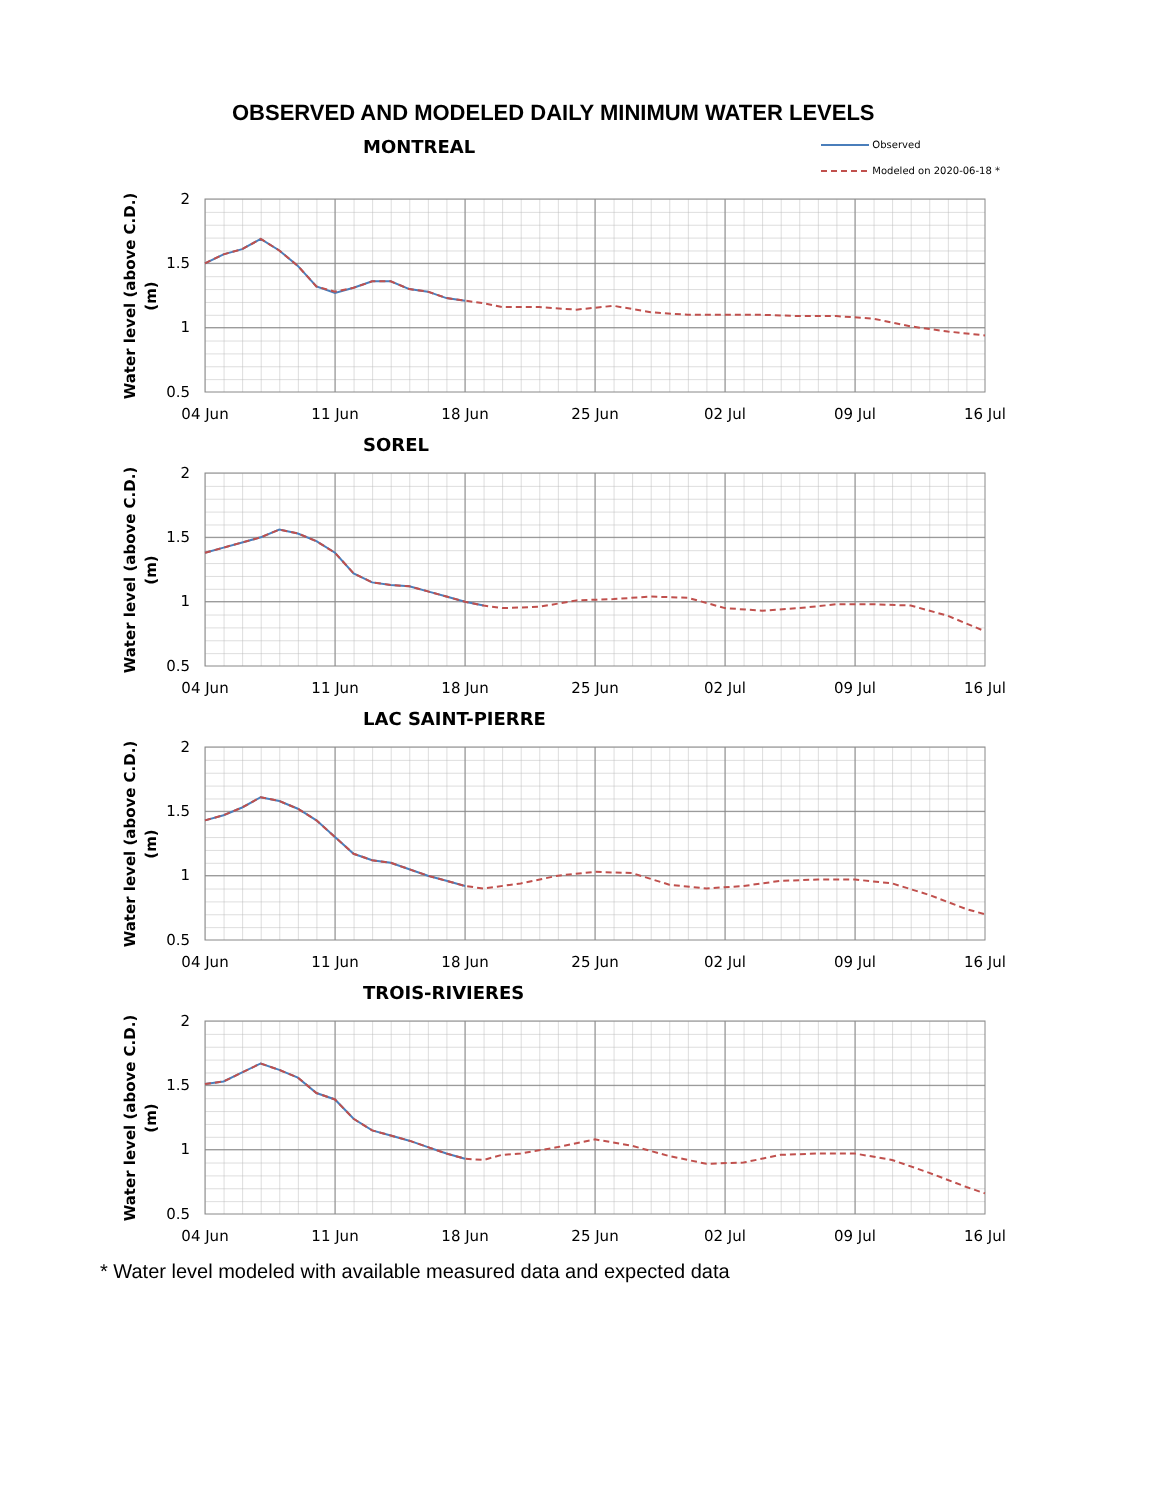OBSERVED AND MODELED DAILY MINIMUM WATER LEVELS
MONTREAL
Observed
Modeled on 2020-06-18 *
2
1.5
1
0.5
Water level (above C.D.)
(m)
04 Jun
11 Jun
18 Jun
25 Jun
02 Jul
09 Jul
16 Jul
SOREL
2
1.5
1
0.5
Water level (above C.D.)
(m)
04 Jun
11 Jun
18 Jun
25 Jun
02 Jul
09 Jul
16 Jul
LAC SAINT-PIERRE
2
1.5
1
0.5
Water level (above C.D.)
(m)
04 Jun
11 Jun
18 Jun
25 Jun
02 Jul
09 Jul
16 Jul
TROIS-RIVIERES
2
1.5
1
0.5
Water level (above C.D.)
(m)
04 Jun
11 Jun
18 Jun
25 Jun
02 Jul
09 Jul
16 Jul
* Water level modeled with available measured data and expected data